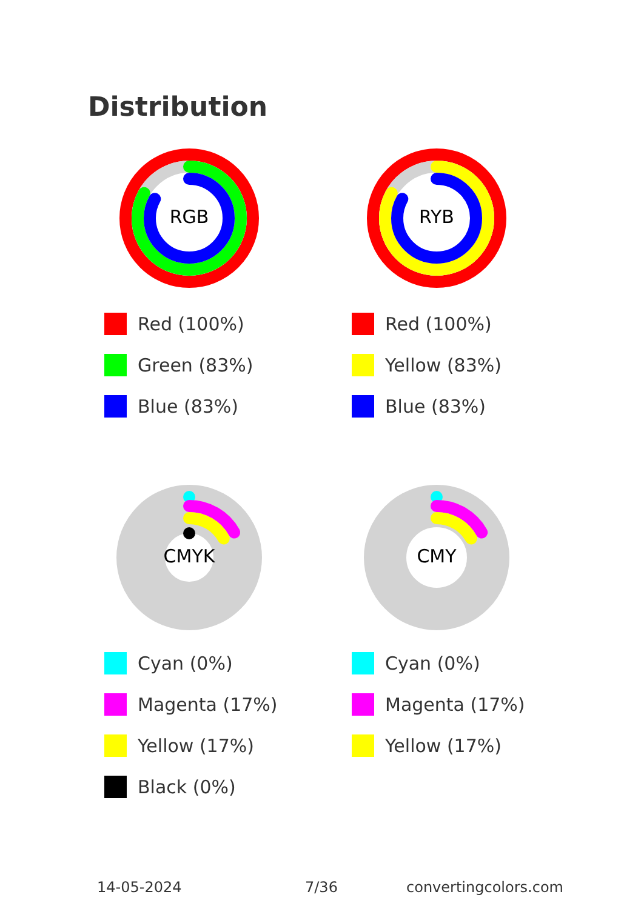Distribution
RGB
Red (100%)
Green (83%)
Blue (83%)
RYB
Red (100%)
Yellow (83%)
Blue (83%)
CMYK
Cyan (0%)
Magenta (17%)
Yellow (17%)
Black (0%)
CMY
Cyan (0%)
Magenta (17%)
Yellow (17%)
14-05-2024 7/36 convertingcolors.com